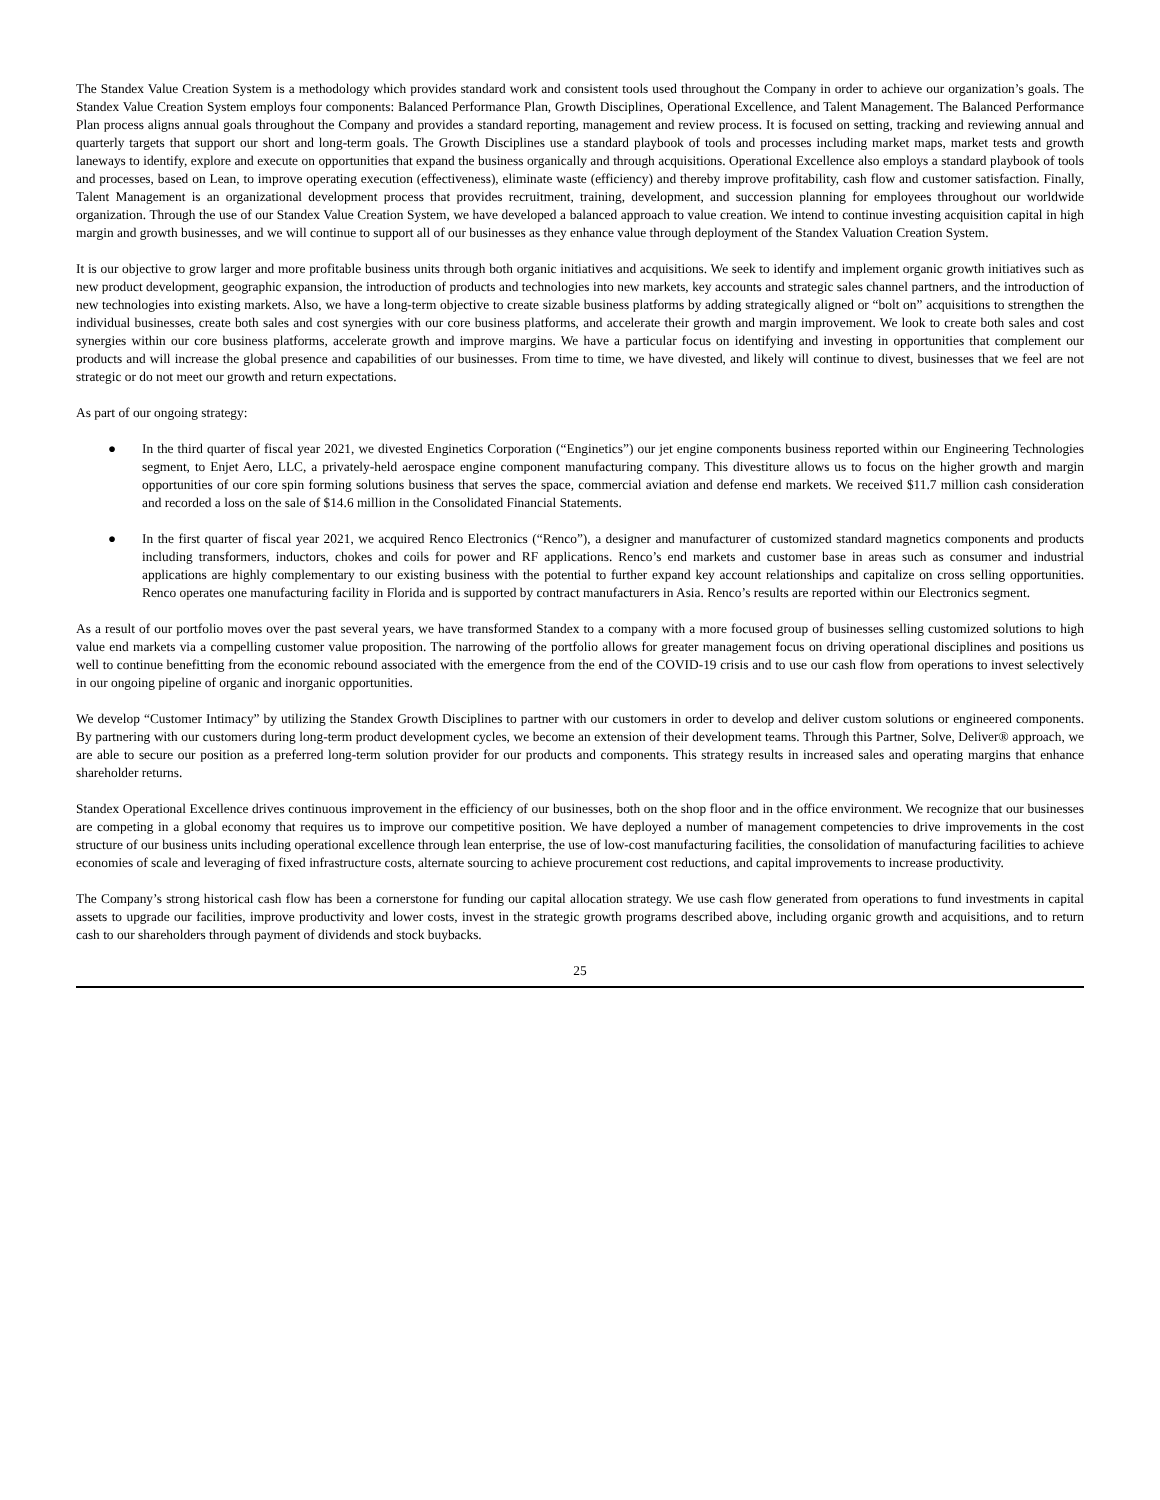The Standex Value Creation System is a methodology which provides standard work and consistent tools used throughout the Company in order to achieve our organization’s goals. The Standex Value Creation System employs four components: Balanced Performance Plan, Growth Disciplines, Operational Excellence, and Talent Management. The Balanced Performance Plan process aligns annual goals throughout the Company and provides a standard reporting, management and review process. It is focused on setting, tracking and reviewing annual and quarterly targets that support our short and long-term goals. The Growth Disciplines use a standard playbook of tools and processes including market maps, market tests and growth laneways to identify, explore and execute on opportunities that expand the business organically and through acquisitions. Operational Excellence also employs a standard playbook of tools and processes, based on Lean, to improve operating execution (effectiveness), eliminate waste (efficiency) and thereby improve profitability, cash flow and customer satisfaction. Finally, Talent Management is an organizational development process that provides recruitment, training, development, and succession planning for employees throughout our worldwide organization. Through the use of our Standex Value Creation System, we have developed a balanced approach to value creation. We intend to continue investing acquisition capital in high margin and growth businesses, and we will continue to support all of our businesses as they enhance value through deployment of the Standex Valuation Creation System.
It is our objective to grow larger and more profitable business units through both organic initiatives and acquisitions. We seek to identify and implement organic growth initiatives such as new product development, geographic expansion, the introduction of products and technologies into new markets, key accounts and strategic sales channel partners, and the introduction of new technologies into existing markets. Also, we have a long-term objective to create sizable business platforms by adding strategically aligned or “bolt on” acquisitions to strengthen the individual businesses, create both sales and cost synergies with our core business platforms, and accelerate their growth and margin improvement. We look to create both sales and cost synergies within our core business platforms, accelerate growth and improve margins. We have a particular focus on identifying and investing in opportunities that complement our products and will increase the global presence and capabilities of our businesses. From time to time, we have divested, and likely will continue to divest, businesses that we feel are not strategic or do not meet our growth and return expectations.
As part of our ongoing strategy:
● In the third quarter of fiscal year 2021, we divested Enginetics Corporation (“Enginetics”) our jet engine components business reported within our Engineering Technologies segment, to Enjet Aero, LLC, a privately-held aerospace engine component manufacturing company. This divestiture allows us to focus on the higher growth and margin opportunities of our core spin forming solutions business that serves the space, commercial aviation and defense end markets. We received $11.7 million cash consideration and recorded a loss on the sale of $14.6 million in the Consolidated Financial Statements.
● In the first quarter of fiscal year 2021, we acquired Renco Electronics (“Renco”), a designer and manufacturer of customized standard magnetics components and products including transformers, inductors, chokes and coils for power and RF applications. Renco’s end markets and customer base in areas such as consumer and industrial applications are highly complementary to our existing business with the potential to further expand key account relationships and capitalize on cross selling opportunities. Renco operates one manufacturing facility in Florida and is supported by contract manufacturers in Asia. Renco’s results are reported within our Electronics segment.
As a result of our portfolio moves over the past several years, we have transformed Standex to a company with a more focused group of businesses selling customized solutions to high value end markets via a compelling customer value proposition. The narrowing of the portfolio allows for greater management focus on driving operational disciplines and positions us well to continue benefitting from the economic rebound associated with the emergence from the end of the COVID-19 crisis and to use our cash flow from operations to invest selectively in our ongoing pipeline of organic and inorganic opportunities.
We develop “Customer Intimacy” by utilizing the Standex Growth Disciplines to partner with our customers in order to develop and deliver custom solutions or engineered components. By partnering with our customers during long-term product development cycles, we become an extension of their development teams. Through this Partner, Solve, Deliver® approach, we are able to secure our position as a preferred long-term solution provider for our products and components. This strategy results in increased sales and operating margins that enhance shareholder returns.
Standex Operational Excellence drives continuous improvement in the efficiency of our businesses, both on the shop floor and in the office environment. We recognize that our businesses are competing in a global economy that requires us to improve our competitive position. We have deployed a number of management competencies to drive improvements in the cost structure of our business units including operational excellence through lean enterprise, the use of low-cost manufacturing facilities, the consolidation of manufacturing facilities to achieve economies of scale and leveraging of fixed infrastructure costs, alternate sourcing to achieve procurement cost reductions, and capital improvements to increase productivity.
The Company’s strong historical cash flow has been a cornerstone for funding our capital allocation strategy. We use cash flow generated from operations to fund investments in capital assets to upgrade our facilities, improve productivity and lower costs, invest in the strategic growth programs described above, including organic growth and acquisitions, and to return cash to our shareholders through payment of dividends and stock buybacks.
25